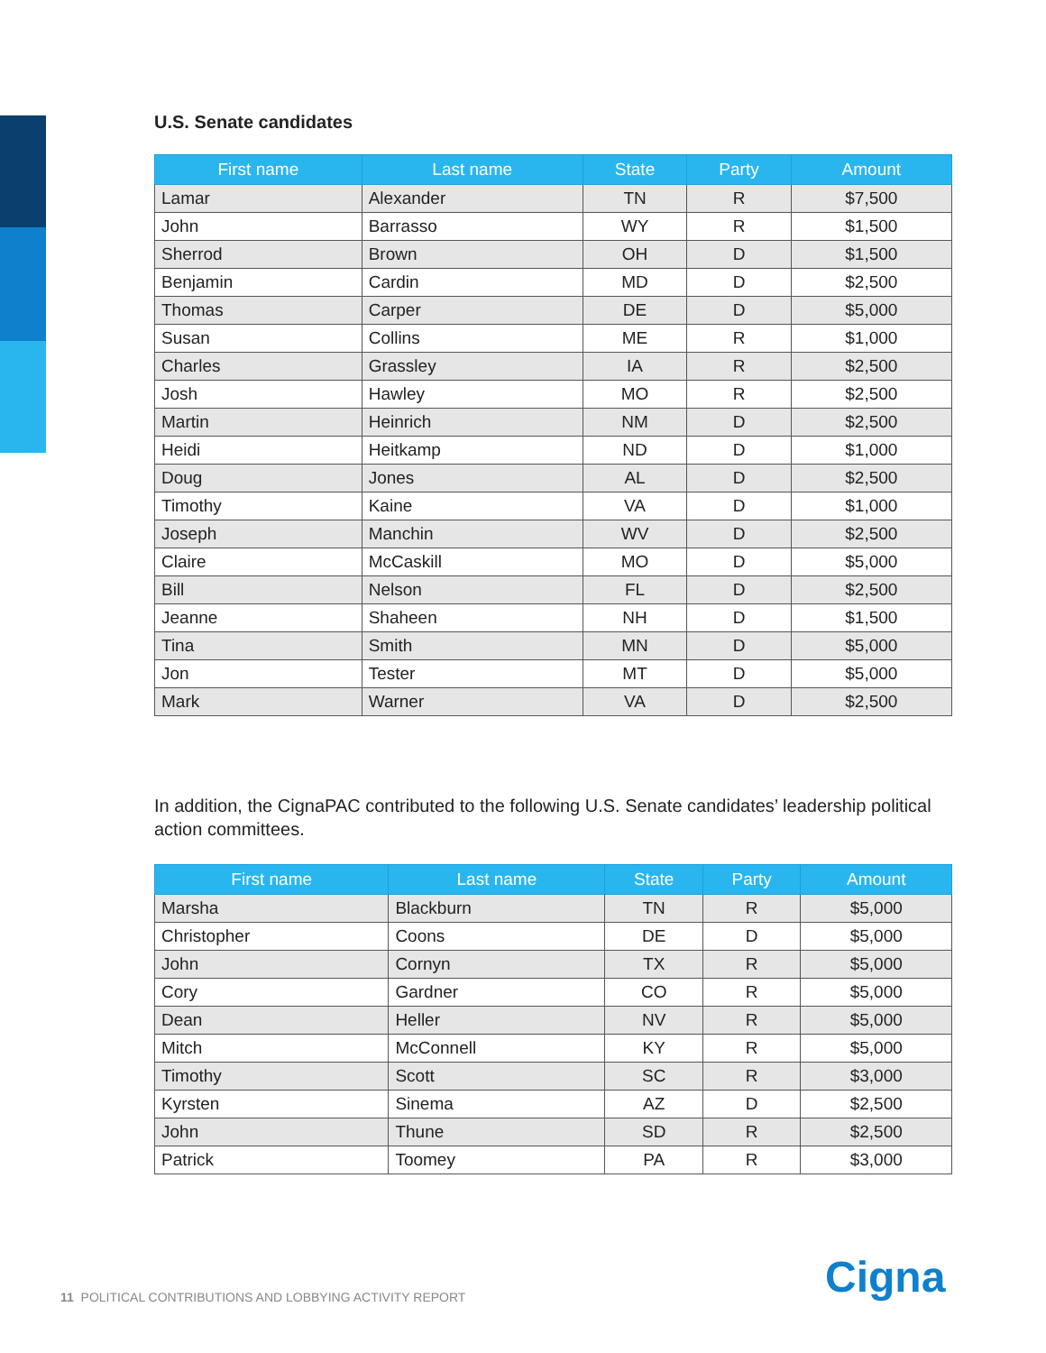U.S. Senate candidates
| First name | Last name | State | Party | Amount |
| --- | --- | --- | --- | --- |
| Lamar | Alexander | TN | R | $7,500 |
| John | Barrasso | WY | R | $1,500 |
| Sherrod | Brown | OH | D | $1,500 |
| Benjamin | Cardin | MD | D | $2,500 |
| Thomas | Carper | DE | D | $5,000 |
| Susan | Collins | ME | R | $1,000 |
| Charles | Grassley | IA | R | $2,500 |
| Josh | Hawley | MO | R | $2,500 |
| Martin | Heinrich | NM | D | $2,500 |
| Heidi | Heitkamp | ND | D | $1,000 |
| Doug | Jones | AL | D | $2,500 |
| Timothy | Kaine | VA | D | $1,000 |
| Joseph | Manchin | WV | D | $2,500 |
| Claire | McCaskill | MO | D | $5,000 |
| Bill | Nelson | FL | D | $2,500 |
| Jeanne | Shaheen | NH | D | $1,500 |
| Tina | Smith | MN | D | $5,000 |
| Jon | Tester | MT | D | $5,000 |
| Mark | Warner | VA | D | $2,500 |
In addition, the CignaPAC contributed to the following U.S. Senate candidates’ leadership political action committees.
| First name | Last name | State | Party | Amount |
| --- | --- | --- | --- | --- |
| Marsha | Blackburn | TN | R | $5,000 |
| Christopher | Coons | DE | D | $5,000 |
| John | Cornyn | TX | R | $5,000 |
| Cory | Gardner | CO | R | $5,000 |
| Dean | Heller | NV | R | $5,000 |
| Mitch | McConnell | KY | R | $5,000 |
| Timothy | Scott | SC | R | $3,000 |
| Kyrsten | Sinema | AZ | D | $2,500 |
| John | Thune | SD | R | $2,500 |
| Patrick | Toomey | PA | R | $3,000 |
11 POLITICAL CONTRIBUTIONS AND LOBBYING ACTIVITY REPORT
Cigna